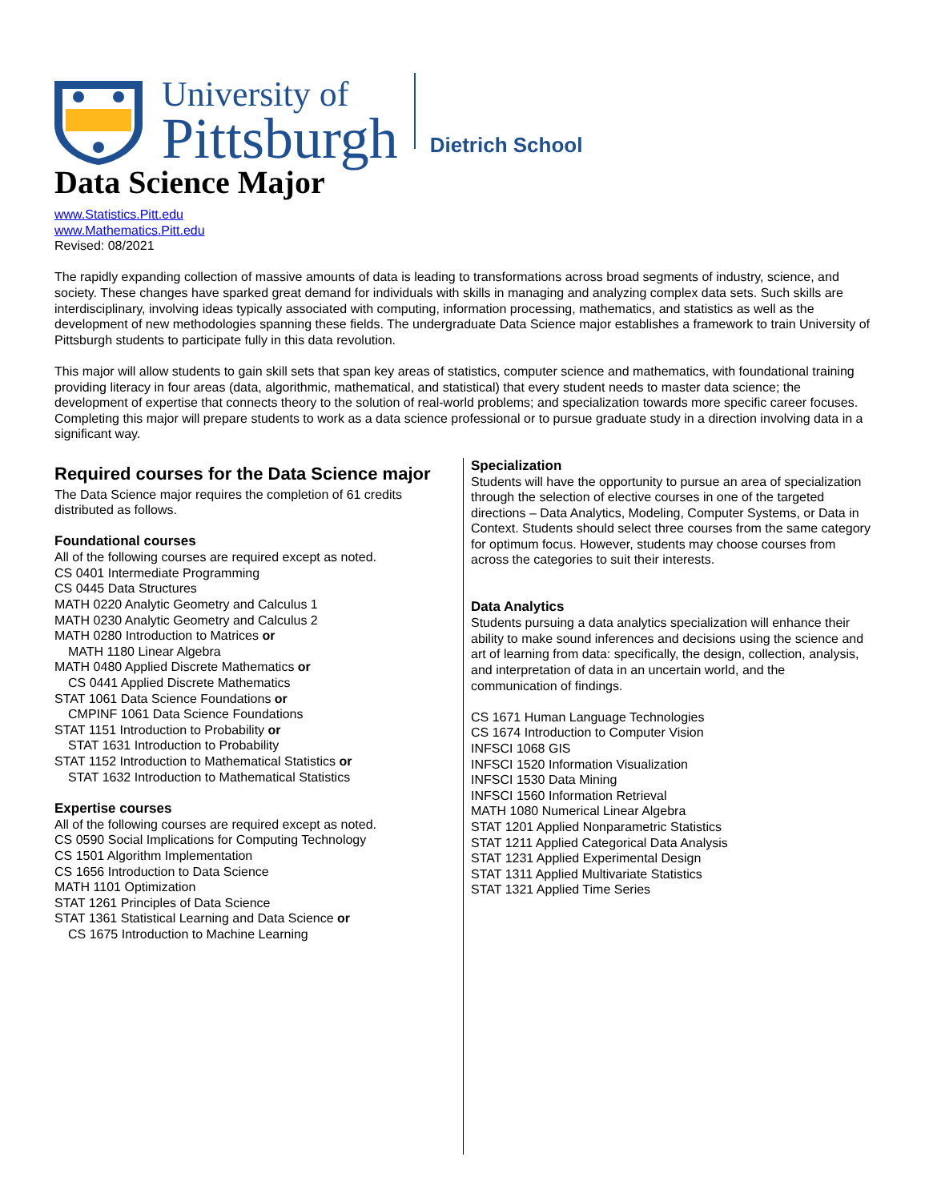University of
Pittsburgh
Dietrich School
Data Science Major
www.Statistics.Pitt.edu
www.Mathematics.Pitt.edu
Revised: 08/2021
The rapidly expanding collection of massive amounts of data is leading to transformations across broad segments of industry, science, and society. These changes have sparked great demand for individuals with skills in managing and analyzing complex data sets. Such skills are interdisciplinary, involving ideas typically associated with computing, information processing, mathematics, and statistics as well as the development of new methodologies spanning these fields. The undergraduate Data Science major establishes a framework to train University of Pittsburgh students to participate fully in this data revolution.
This major will allow students to gain skill sets that span key areas of statistics, computer science and mathematics, with foundational training providing literacy in four areas (data, algorithmic, mathematical, and statistical) that every student needs to master data science; the development of expertise that connects theory to the solution of real-world problems; and specialization towards more specific career focuses. Completing this major will prepare students to work as a data science professional or to pursue graduate study in a direction involving data in a significant way.
Required courses for the Data Science major
The Data Science major requires the completion of 61 credits distributed as follows.
Foundational courses
All of the following courses are required except as noted.
CS 0401 Intermediate Programming
CS 0445 Data Structures
MATH 0220 Analytic Geometry and Calculus 1
MATH 0230 Analytic Geometry and Calculus 2
MATH 0280 Introduction to Matrices or
MATH 1180 Linear Algebra
MATH 0480 Applied Discrete Mathematics or
CS 0441 Applied Discrete Mathematics
STAT 1061 Data Science Foundations or
CMPINF 1061 Data Science Foundations
STAT 1151 Introduction to Probability or
STAT 1631 Introduction to Probability
STAT 1152 Introduction to Mathematical Statistics or
STAT 1632 Introduction to Mathematical Statistics
Expertise courses
All of the following courses are required except as noted.
CS 0590 Social Implications for Computing Technology
CS 1501 Algorithm Implementation
CS 1656 Introduction to Data Science
MATH 1101 Optimization
STAT 1261 Principles of Data Science
STAT 1361 Statistical Learning and Data Science or
CS 1675 Introduction to Machine Learning
Specialization
Students will have the opportunity to pursue an area of specialization through the selection of elective courses in one of the targeted directions – Data Analytics, Modeling, Computer Systems, or Data in Context. Students should select three courses from the same category for optimum focus. However, students may choose courses from across the categories to suit their interests.
Data Analytics
Students pursuing a data analytics specialization will enhance their ability to make sound inferences and decisions using the science and art of learning from data: specifically, the design, collection, analysis, and interpretation of data in an uncertain world, and the communication of findings.
CS 1671 Human Language Technologies
CS 1674 Introduction to Computer Vision
INFSCI 1068 GIS
INFSCI 1520 Information Visualization
INFSCI 1530 Data Mining
INFSCI 1560 Information Retrieval
MATH 1080 Numerical Linear Algebra
STAT 1201 Applied Nonparametric Statistics
STAT 1211 Applied Categorical Data Analysis
STAT 1231 Applied Experimental Design
STAT 1311 Applied Multivariate Statistics
STAT 1321 Applied Time Series